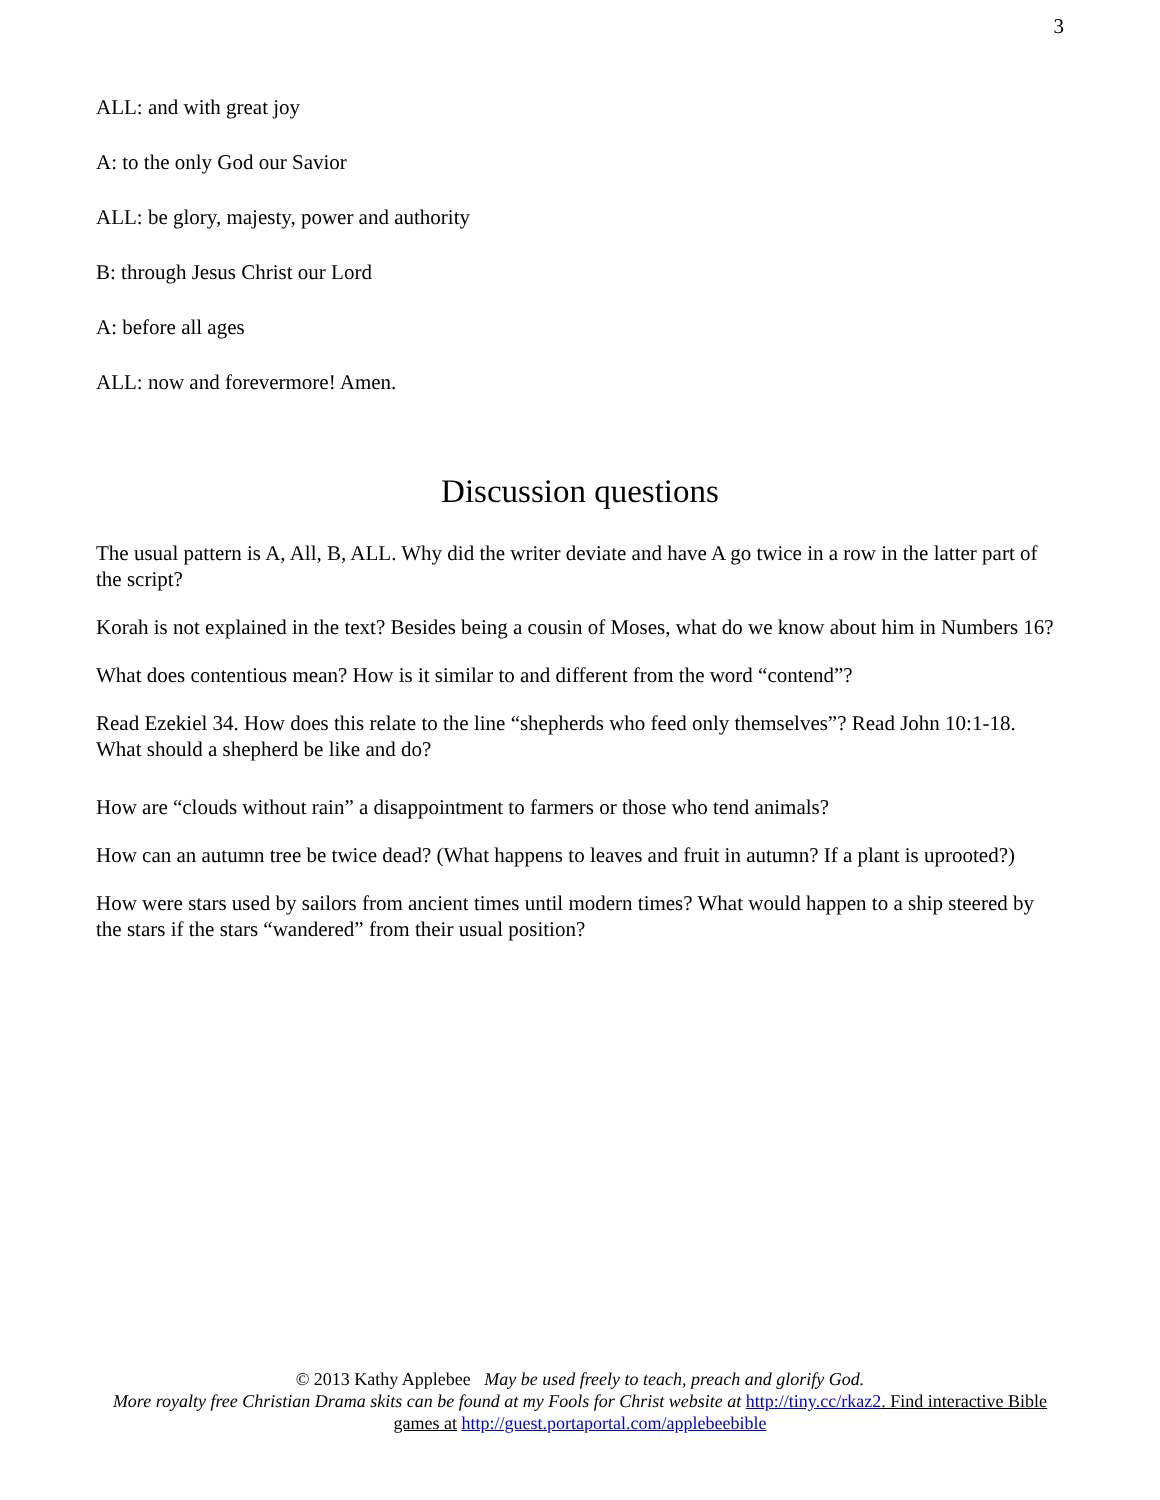3
ALL: and with great joy
A: to the only God our Savior
ALL: be glory, majesty, power and authority
B: through Jesus Christ our Lord
A: before all ages
ALL: now and forevermore! Amen.
Discussion questions
The usual pattern is A, All, B, ALL. Why did the writer deviate and have A go twice in a row in the latter part of the script?
Korah is not explained in the text? Besides being a cousin of Moses, what do we know about him in Numbers 16?
What does contentious mean? How is it similar to and different from the word “contend”?
Read Ezekiel 34. How does this relate to the line “shepherds who feed only themselves”? Read John 10:1-18. What should a shepherd be like and do?
How are “clouds without rain” a disappointment to farmers or those who tend animals?
How can an autumn tree be twice dead? (What happens to leaves and fruit in autumn? If a plant is uprooted?)
How were stars used by sailors from ancient times until modern times? What would happen to a ship steered by the stars if the stars “wandered” from their usual position?
© 2013 Kathy Applebee May be used freely to teach, preach and glorify God.
More royalty free Christian Drama skits can be found at my Fools for Christ website at http://tiny.cc/rkaz2. Find interactive Bible games at http://guest.portaportal.com/applebeebible